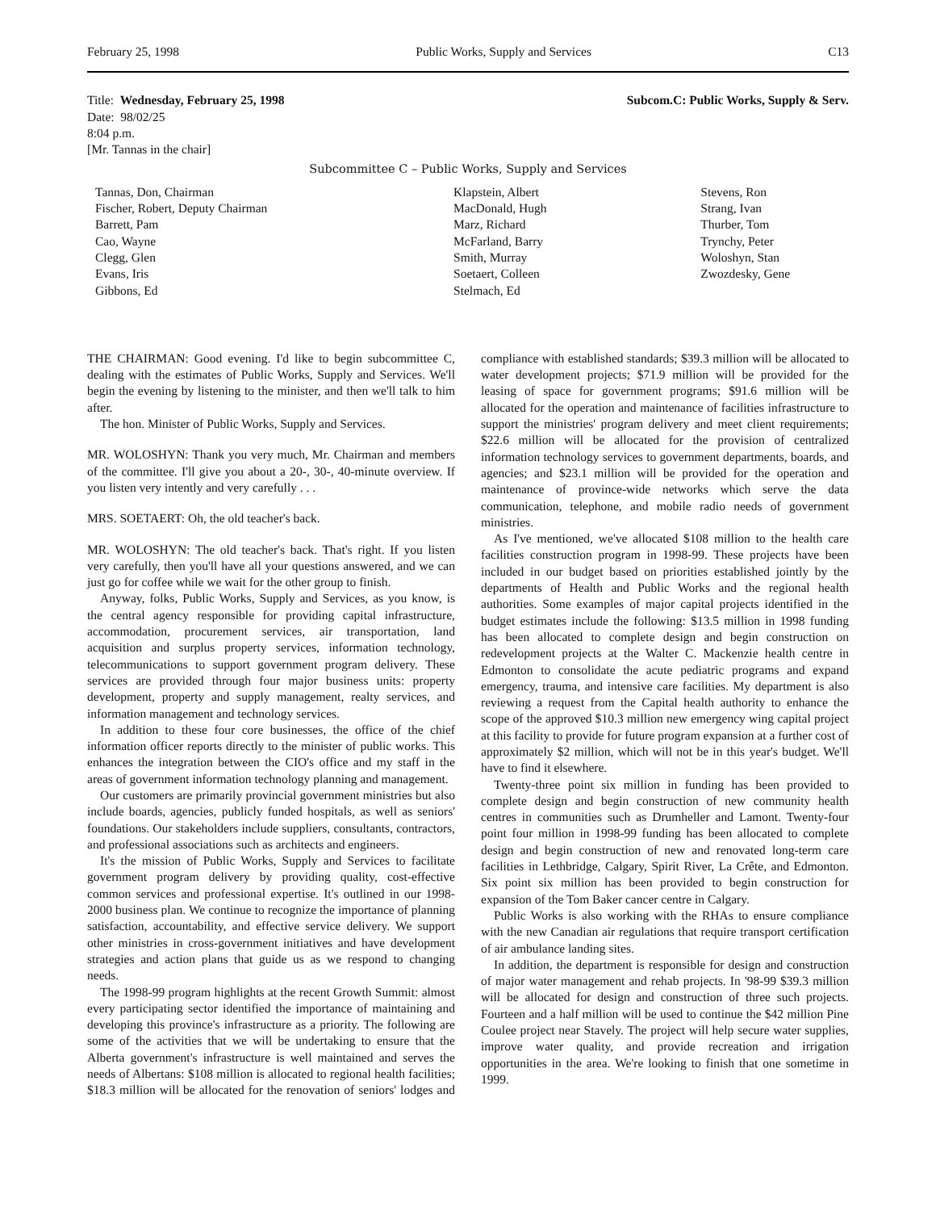February 25, 1998 Public Works, Supply and Services C13
Title: Wednesday, February 25, 1998
Date: 98/02/25
8:04 p.m.
[Mr. Tannas in the chair]
Subcom.C: Public Works, Supply & Serv.
Subcommittee C – Public Works, Supply and Services
Tannas, Don, Chairman
Fischer, Robert, Deputy Chairman
Barrett, Pam
Cao, Wayne
Clegg, Glen
Evans, Iris
Gibbons, Ed
Klapstein, Albert
MacDonald, Hugh
Marz, Richard
McFarland, Barry
Smith, Murray
Soetaert, Colleen
Stelmach, Ed
Stevens, Ron
Strang, Ivan
Thurber, Tom
Trynchy, Peter
Woloshyn, Stan
Zwozdesky, Gene
THE CHAIRMAN: Good evening. I'd like to begin subcommittee C, dealing with the estimates of Public Works, Supply and Services. We'll begin the evening by listening to the minister, and then we'll talk to him after.
The hon. Minister of Public Works, Supply and Services.
MR. WOLOSHYN: Thank you very much, Mr. Chairman and members of the committee. I'll give you about a 20-, 30-, 40-minute overview. If you listen very intently and very carefully . . .
MRS. SOETAERT: Oh, the old teacher's back.
MR. WOLOSHYN: The old teacher's back. That's right. If you listen very carefully, then you'll have all your questions answered, and we can just go for coffee while we wait for the other group to finish.
Anyway, folks, Public Works, Supply and Services, as you know, is the central agency responsible for providing capital infrastructure, accommodation, procurement services, air transportation, land acquisition and surplus property services, information technology, telecommunications to support government program delivery. These services are provided through four major business units: property development, property and supply management, realty services, and information management and technology services.
In addition to these four core businesses, the office of the chief information officer reports directly to the minister of public works. This enhances the integration between the CIO's office and my staff in the areas of government information technology planning and management.
Our customers are primarily provincial government ministries but also include boards, agencies, publicly funded hospitals, as well as seniors' foundations. Our stakeholders include suppliers, consultants, contractors, and professional associations such as architects and engineers.
It's the mission of Public Works, Supply and Services to facilitate government program delivery by providing quality, cost-effective common services and professional expertise. It's outlined in our 1998-2000 business plan. We continue to recognize the importance of planning satisfaction, accountability, and effective service delivery. We support other ministries in cross-government initiatives and have development strategies and action plans that guide us as we respond to changing needs.
The 1998-99 program highlights at the recent Growth Summit: almost every participating sector identified the importance of maintaining and developing this province's infrastructure as a priority. The following are some of the activities that we will be undertaking to ensure that the Alberta government's infrastructure is well maintained and serves the needs of Albertans: $108 million is allocated to regional health facilities; $18.3 million will be allocated for the renovation of seniors' lodges and compliance with established standards; $39.3 million will be allocated to water development projects; $71.9 million will be provided for the leasing of space for government programs; $91.6 million will be allocated for the operation and maintenance of facilities infrastructure to support the ministries' program delivery and meet client requirements; $22.6 million will be allocated for the provision of centralized information technology services to government departments, boards, and agencies; and $23.1 million will be provided for the operation and maintenance of province-wide networks which serve the data communication, telephone, and mobile radio needs of government ministries.
As I've mentioned, we've allocated $108 million to the health care facilities construction program in 1998-99. These projects have been included in our budget based on priorities established jointly by the departments of Health and Public Works and the regional health authorities. Some examples of major capital projects identified in the budget estimates include the following: $13.5 million in 1998 funding has been allocated to complete design and begin construction on redevelopment projects at the Walter C. Mackenzie health centre in Edmonton to consolidate the acute pediatric programs and expand emergency, trauma, and intensive care facilities. My department is also reviewing a request from the Capital health authority to enhance the scope of the approved $10.3 million new emergency wing capital project at this facility to provide for future program expansion at a further cost of approximately $2 million, which will not be in this year's budget. We'll have to find it elsewhere.
Twenty-three point six million in funding has been provided to complete design and begin construction of new community health centres in communities such as Drumheller and Lamont. Twenty-four point four million in 1998-99 funding has been allocated to complete design and begin construction of new and renovated long-term care facilities in Lethbridge, Calgary, Spirit River, La Crête, and Edmonton. Six point six million has been provided to begin construction for expansion of the Tom Baker cancer centre in Calgary.
Public Works is also working with the RHAs to ensure compliance with the new Canadian air regulations that require transport certification of air ambulance landing sites.
In addition, the department is responsible for design and construction of major water management and rehab projects. In '98-99 $39.3 million will be allocated for design and construction of three such projects. Fourteen and a half million will be used to continue the $42 million Pine Coulee project near Stavely. The project will help secure water supplies, improve water quality, and provide recreation and irrigation opportunities in the area. We're looking to finish that one sometime in 1999.